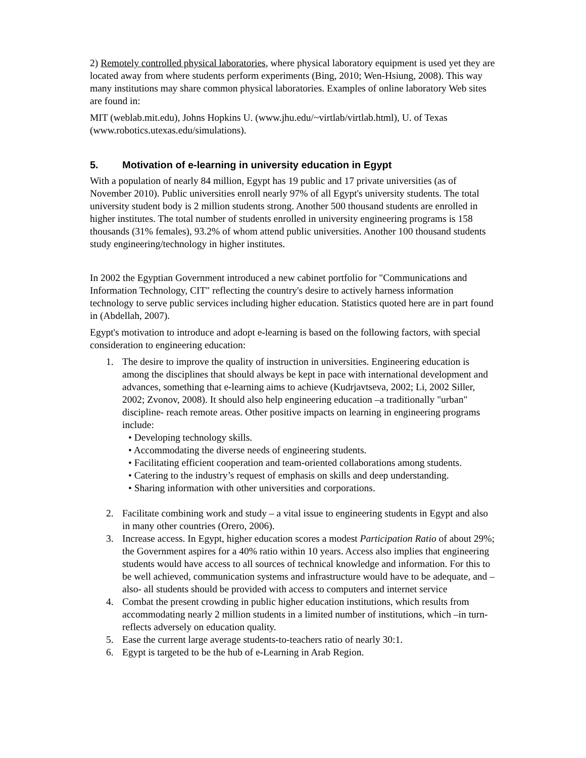2) Remotely controlled physical laboratories, where physical laboratory equipment is used yet they are located away from where students perform experiments (Bing, 2010; Wen-Hsiung, 2008). This way many institutions may share common physical laboratories. Examples of online laboratory Web sites are found in:
MIT (weblab.mit.edu), Johns Hopkins U. (www.jhu.edu/~virtlab/virtlab.html), U. of Texas (www.robotics.utexas.edu/simulations).
5. Motivation of e-learning in university education in Egypt
With a population of nearly 84 million, Egypt has 19 public and 17 private universities (as of November 2010). Public universities enroll nearly 97% of all Egypt's university students. The total university student body is 2 million students strong. Another 500 thousand students are enrolled in higher institutes. The total number of students enrolled in university engineering programs is 158 thousands (31% females), 93.2% of whom attend public universities. Another 100 thousand students study engineering/technology in higher institutes.
In 2002 the Egyptian Government introduced a new cabinet portfolio for "Communications and Information Technology, CIT" reflecting the country's desire to actively harness information technology to serve public services including higher education. Statistics quoted here are in part found in (Abdellah, 2007).
Egypt's motivation to introduce and adopt e-learning is based on the following factors, with special consideration to engineering education:
1. The desire to improve the quality of instruction in universities. Engineering education is among the disciplines that should always be kept in pace with international development and advances, something that e-learning aims to achieve (Kudrjavtseva, 2002; Li, 2002 Siller, 2002; Zvonov, 2008). It should also help engineering education –a traditionally "urban" discipline- reach remote areas. Other positive impacts on learning in engineering programs include:
• Developing technology skills.
• Accommodating the diverse needs of engineering students.
• Facilitating efficient cooperation and team-oriented collaborations among students.
• Catering to the industry’s request of emphasis on skills and deep understanding.
• Sharing information with other universities and corporations.
2. Facilitate combining work and study – a vital issue to engineering students in Egypt and also in many other countries (Orero, 2006).
3. Increase access. In Egypt, higher education scores a modest Participation Ratio of about 29%; the Government aspires for a 40% ratio within 10 years. Access also implies that engineering students would have access to all sources of technical knowledge and information. For this to be well achieved, communication systems and infrastructure would have to be adequate, and –also- all students should be provided with access to computers and internet service
4. Combat the present crowding in public higher education institutions, which results from accommodating nearly 2 million students in a limited number of institutions, which –in turn- reflects adversely on education quality.
5. Ease the current large average students-to-teachers ratio of nearly 30:1.
6. Egypt is targeted to be the hub of e-Learning in Arab Region.